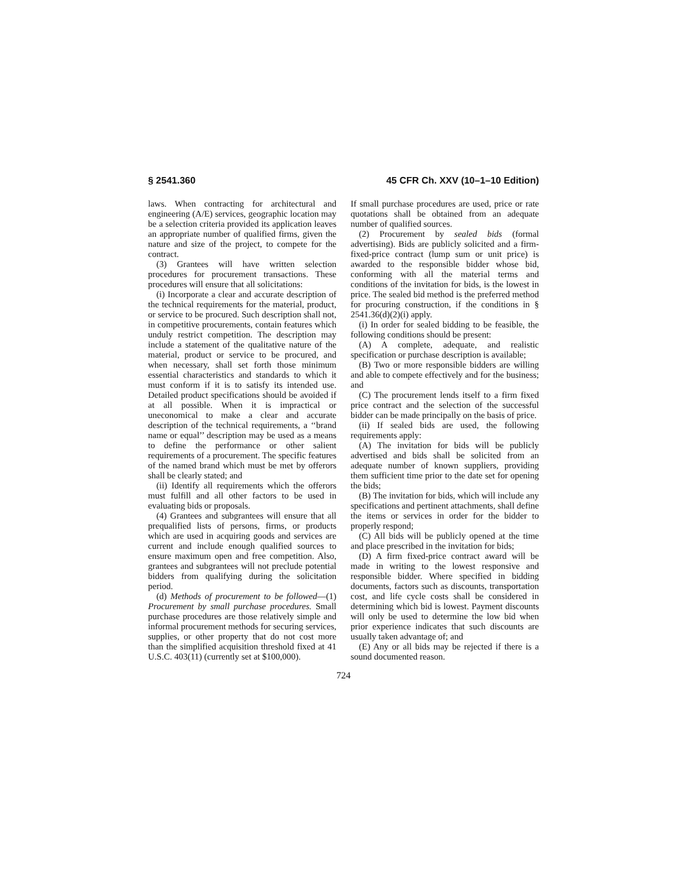§ 2541.360 45 CFR Ch. XXV (10–1–10 Edition)
laws. When contracting for architectural and engineering (A/E) services, geographic location may be a selection criteria provided its application leaves an appropriate number of qualified firms, given the nature and size of the project, to compete for the contract.
(3) Grantees will have written selection procedures for procurement transactions. These procedures will ensure that all solicitations:
(i) Incorporate a clear and accurate description of the technical requirements for the material, product, or service to be procured. Such description shall not, in competitive procurements, contain features which unduly restrict competition. The description may include a statement of the qualitative nature of the material, product or service to be procured, and when necessary, shall set forth those minimum essential characteristics and standards to which it must conform if it is to satisfy its intended use. Detailed product specifications should be avoided if at all possible. When it is impractical or uneconomical to make a clear and accurate description of the technical requirements, a ‘‘brand name or equal’’ description may be used as a means to define the performance or other salient requirements of a procurement. The specific features of the named brand which must be met by offerors shall be clearly stated; and
(ii) Identify all requirements which the offerors must fulfill and all other factors to be used in evaluating bids or proposals.
(4) Grantees and subgrantees will ensure that all prequalified lists of persons, firms, or products which are used in acquiring goods and services are current and include enough qualified sources to ensure maximum open and free competition. Also, grantees and subgrantees will not preclude potential bidders from qualifying during the solicitation period.
(d) Methods of procurement to be followed—(1) Procurement by small purchase procedures. Small purchase procedures are those relatively simple and informal procurement methods for securing services, supplies, or other property that do not cost more than the simplified acquisition threshold fixed at 41 U.S.C. 403(11) (currently set at $100,000).
If small purchase procedures are used, price or rate quotations shall be obtained from an adequate number of qualified sources.
(2) Procurement by sealed bids (formal advertising). Bids are publicly solicited and a firm-fixed-price contract (lump sum or unit price) is awarded to the responsible bidder whose bid, conforming with all the material terms and conditions of the invitation for bids, is the lowest in price. The sealed bid method is the preferred method for procuring construction, if the conditions in § 2541.36(d)(2)(i) apply.
(i) In order for sealed bidding to be feasible, the following conditions should be present:
(A) A complete, adequate, and realistic specification or purchase description is available;
(B) Two or more responsible bidders are willing and able to compete effectively and for the business; and
(C) The procurement lends itself to a firm fixed price contract and the selection of the successful bidder can be made principally on the basis of price.
(ii) If sealed bids are used, the following requirements apply:
(A) The invitation for bids will be publicly advertised and bids shall be solicited from an adequate number of known suppliers, providing them sufficient time prior to the date set for opening the bids;
(B) The invitation for bids, which will include any specifications and pertinent attachments, shall define the items or services in order for the bidder to properly respond;
(C) All bids will be publicly opened at the time and place prescribed in the invitation for bids;
(D) A firm fixed-price contract award will be made in writing to the lowest responsive and responsible bidder. Where specified in bidding documents, factors such as discounts, transportation cost, and life cycle costs shall be considered in determining which bid is lowest. Payment discounts will only be used to determine the low bid when prior experience indicates that such discounts are usually taken advantage of; and
(E) Any or all bids may be rejected if there is a sound documented reason.
724